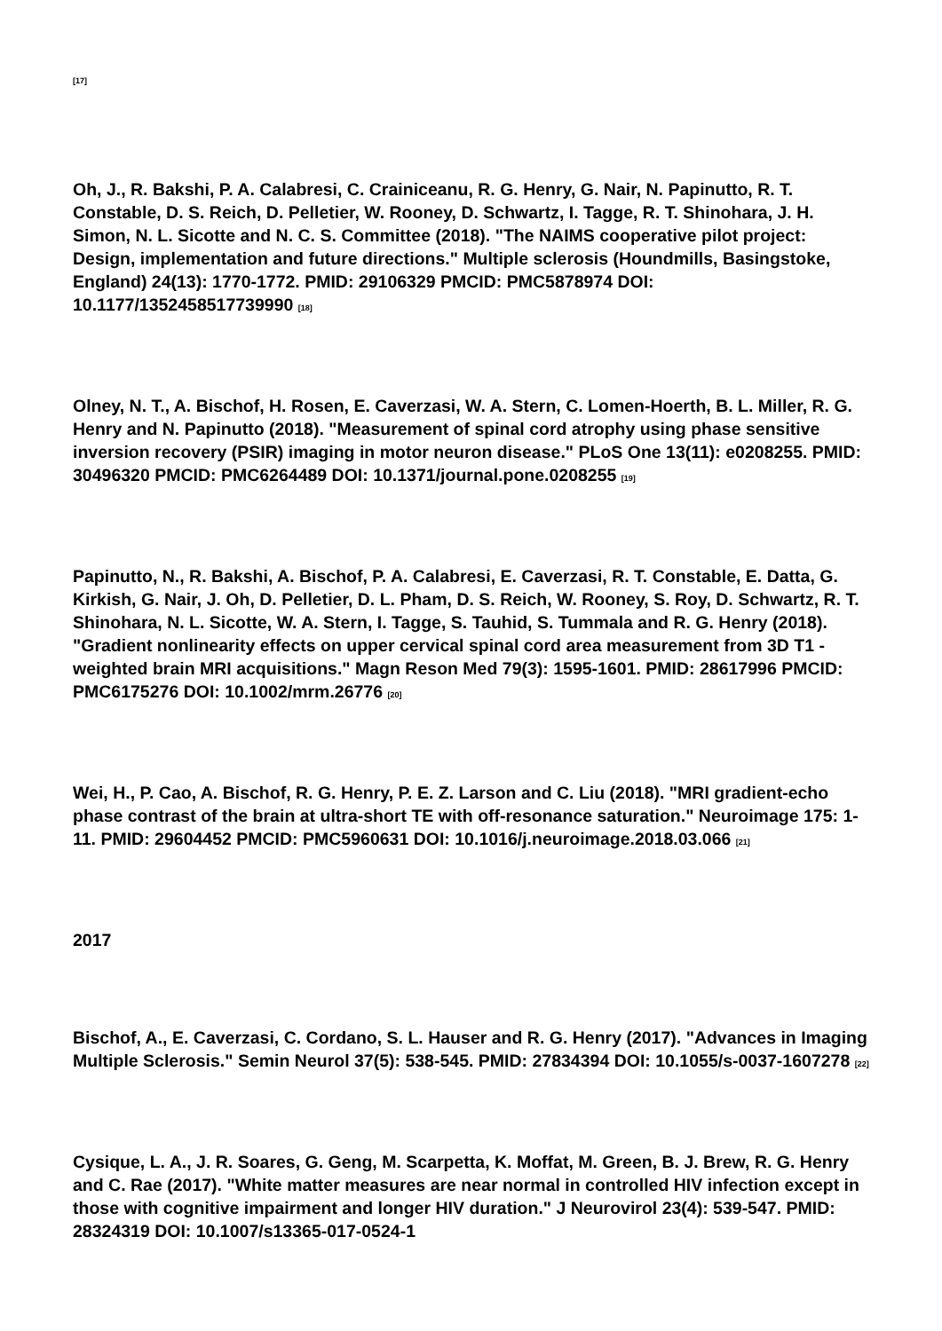[17]
Oh, J., R. Bakshi, P. A. Calabresi, C. Crainiceanu, R. G. Henry, G. Nair, N. Papinutto, R. T. Constable, D. S. Reich, D. Pelletier, W. Rooney, D. Schwartz, I. Tagge, R. T. Shinohara, J. H. Simon, N. L. Sicotte and N. C. S. Committee (2018). "The NAIMS cooperative pilot project: Design, implementation and future directions." Multiple sclerosis (Houndmills, Basingstoke, England) 24(13): 1770-1772. PMID: 29106329 PMCID: PMC5878974 DOI: 10.1177/1352458517739990 [18]
Olney, N. T., A. Bischof, H. Rosen, E. Caverzasi, W. A. Stern, C. Lomen-Hoerth, B. L. Miller, R. G. Henry and N. Papinutto (2018). "Measurement of spinal cord atrophy using phase sensitive inversion recovery (PSIR) imaging in motor neuron disease." PLoS One 13(11): e0208255. PMID: 30496320 PMCID: PMC6264489 DOI: 10.1371/journal.pone.0208255 [19]
Papinutto, N., R. Bakshi, A. Bischof, P. A. Calabresi, E. Caverzasi, R. T. Constable, E. Datta, G. Kirkish, G. Nair, J. Oh, D. Pelletier, D. L. Pham, D. S. Reich, W. Rooney, S. Roy, D. Schwartz, R. T. Shinohara, N. L. Sicotte, W. A. Stern, I. Tagge, S. Tauhid, S. Tummala and R. G. Henry (2018). "Gradient nonlinearity effects on upper cervical spinal cord area measurement from 3D T1 -weighted brain MRI acquisitions." Magn Reson Med 79(3): 1595-1601. PMID: 28617996 PMCID: PMC6175276 DOI: 10.1002/mrm.26776 [20]
Wei, H., P. Cao, A. Bischof, R. G. Henry, P. E. Z. Larson and C. Liu (2018). "MRI gradient-echo phase contrast of the brain at ultra-short TE with off-resonance saturation." Neuroimage 175: 1-11. PMID: 29604452 PMCID: PMC5960631 DOI: 10.1016/j.neuroimage.2018.03.066 [21]
2017
Bischof, A., E. Caverzasi, C. Cordano, S. L. Hauser and R. G. Henry (2017). "Advances in Imaging Multiple Sclerosis." Semin Neurol 37(5): 538-545. PMID: 27834394 DOI: 10.1055/s-0037-1607278 [22]
Cysique, L. A., J. R. Soares, G. Geng, M. Scarpetta, K. Moffat, M. Green, B. J. Brew, R. G. Henry and C. Rae (2017). "White matter measures are near normal in controlled HIV infection except in those with cognitive impairment and longer HIV duration." J Neurovirol 23(4): 539-547. PMID: 28324319 DOI: 10.1007/s13365-017-0524-1